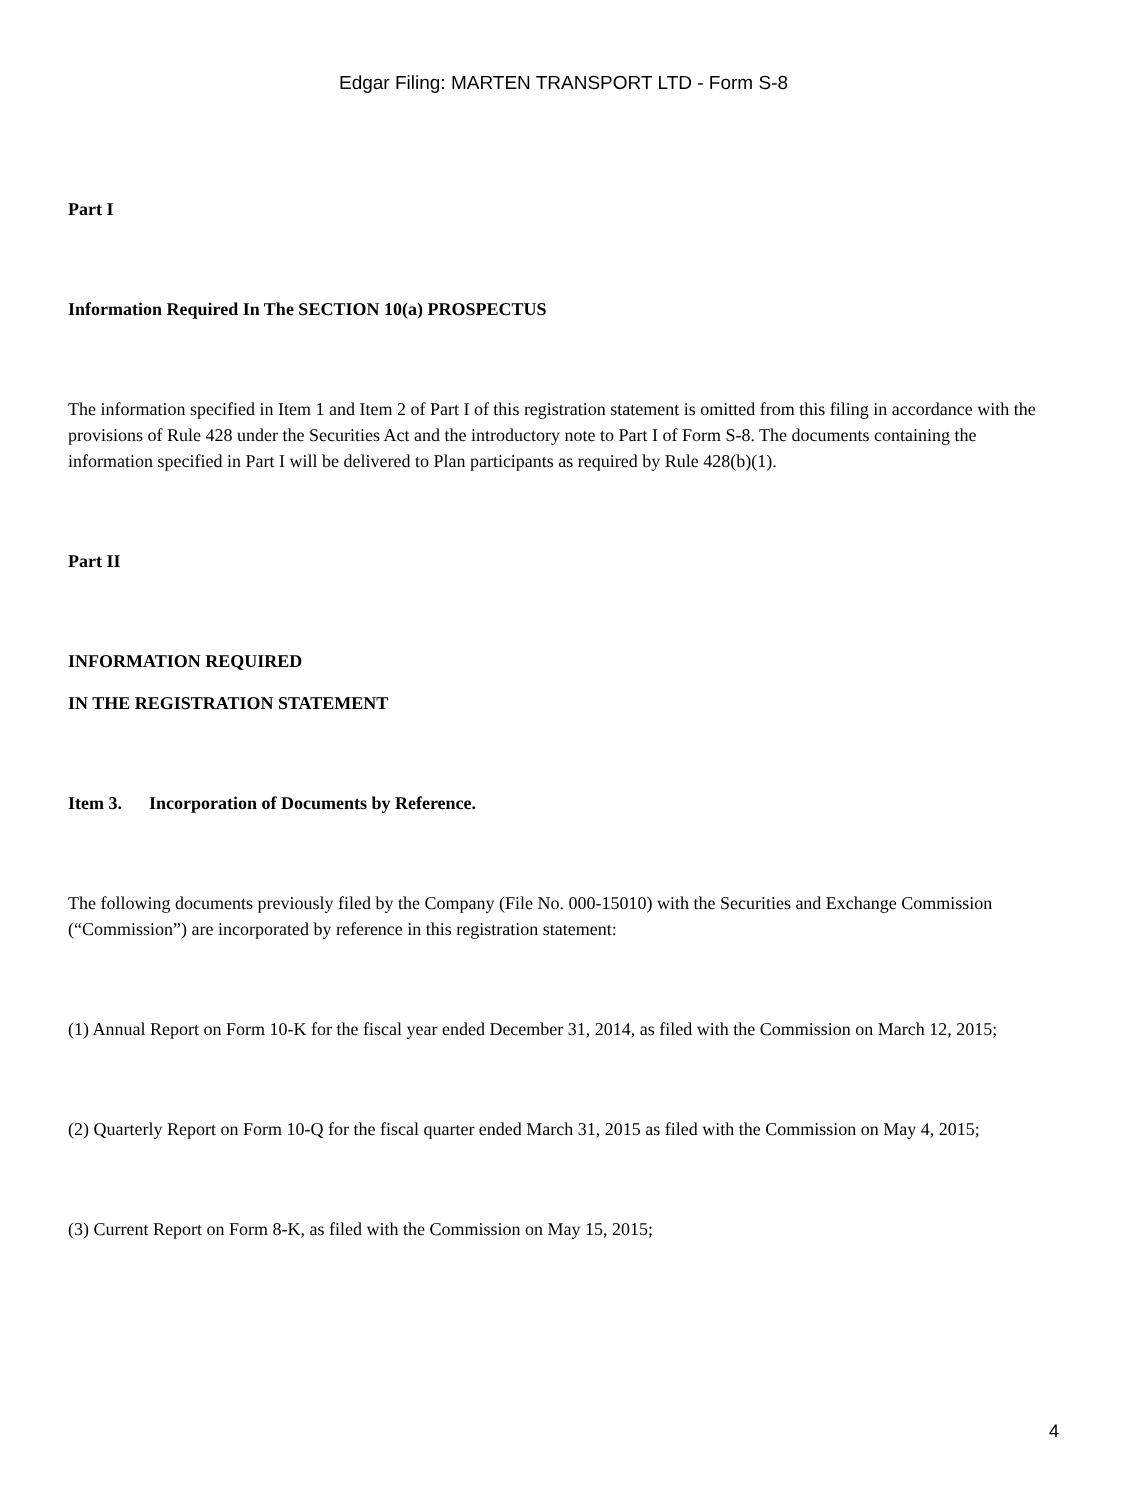Edgar Filing: MARTEN TRANSPORT LTD - Form S-8
Part I
Information Required In The SECTION 10(a) PROSPECTUS
The information specified in Item 1 and Item 2 of Part I of this registration statement is omitted from this filing in accordance with the provisions of Rule 428 under the Securities Act and the introductory note to Part I of Form S-8. The documents containing the information specified in Part I will be delivered to Plan participants as required by Rule 428(b)(1).
Part II
INFORMATION REQUIRED
IN THE REGISTRATION STATEMENT
Item 3. Incorporation of Documents by Reference.
The following documents previously filed by the Company (File No. 000-15010) with the Securities and Exchange Commission (“Commission”) are incorporated by reference in this registration statement:
(1) Annual Report on Form 10-K for the fiscal year ended December 31, 2014, as filed with the Commission on March 12, 2015;
(2) Quarterly Report on Form 10-Q for the fiscal quarter ended March 31, 2015 as filed with the Commission on May 4, 2015;
(3) Current Report on Form 8-K, as filed with the Commission on May 15, 2015;
4